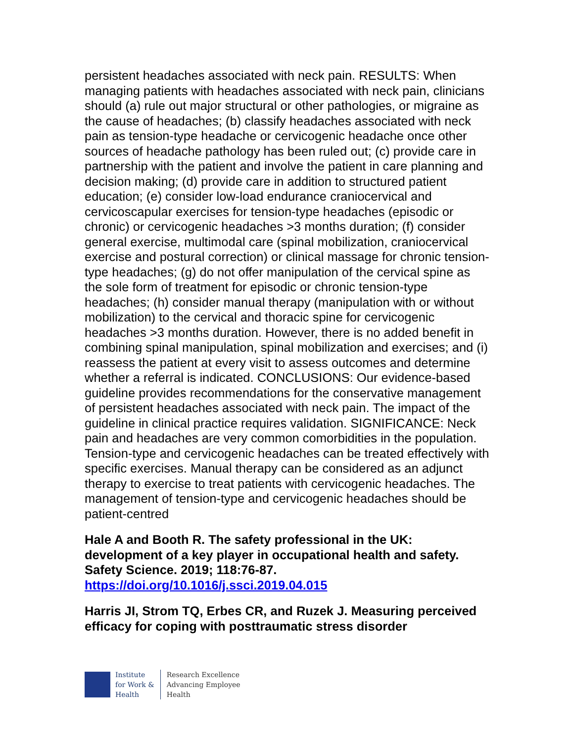persistent headaches associated with neck pain. RESULTS: When managing patients with headaches associated with neck pain, clinicians should (a) rule out major structural or other pathologies, or migraine as the cause of headaches; (b) classify headaches associated with neck pain as tension-type headache or cervicogenic headache once other sources of headache pathology has been ruled out; (c) provide care in partnership with the patient and involve the patient in care planning and decision making; (d) provide care in addition to structured patient education; (e) consider low-load endurance craniocervical and cervicoscapular exercises for tension-type headaches (episodic or chronic) or cervicogenic headaches >3 months duration; (f) consider general exercise, multimodal care (spinal mobilization, craniocervical exercise and postural correction) or clinical massage for chronic tension-type headaches; (g) do not offer manipulation of the cervical spine as the sole form of treatment for episodic or chronic tension-type headaches; (h) consider manual therapy (manipulation with or without mobilization) to the cervical and thoracic spine for cervicogenic headaches >3 months duration. However, there is no added benefit in combining spinal manipulation, spinal mobilization and exercises; and (i) reassess the patient at every visit to assess outcomes and determine whether a referral is indicated. CONCLUSIONS: Our evidence-based guideline provides recommendations for the conservative management of persistent headaches associated with neck pain. The impact of the guideline in clinical practice requires validation. SIGNIFICANCE: Neck pain and headaches are very common comorbidities in the population. Tension-type and cervicogenic headaches can be treated effectively with specific exercises. Manual therapy can be considered as an adjunct therapy to exercise to treat patients with cervicogenic headaches. The management of tension-type and cervicogenic headaches should be patient-centred
Hale A and Booth R. The safety professional in the UK: development of a key player in occupational health and safety. Safety Science. 2019; 118:76-87.
https://doi.org/10.1016/j.ssci.2019.04.015
Harris JI, Strom TQ, Erbes CR, and Ruzek J. Measuring perceived efficacy for coping with posttraumatic stress disorder
Institute
for Work &
Health
Research Excellence
Advancing Employee
Health